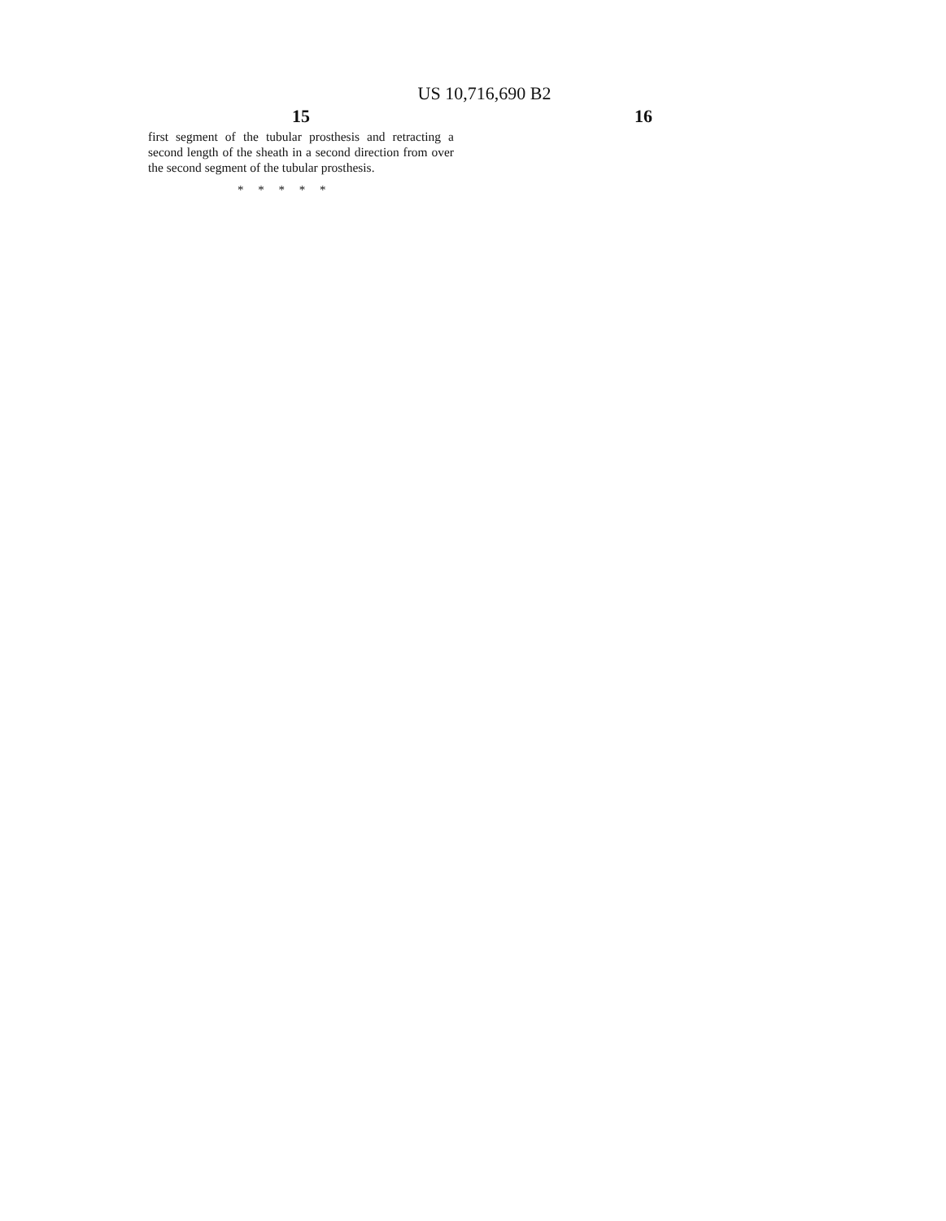US 10,716,690 B2
15
first segment of the tubular prosthesis and retracting a second length of the sheath in a second direction from over the second segment of the tubular prosthesis.
* * * * *
16